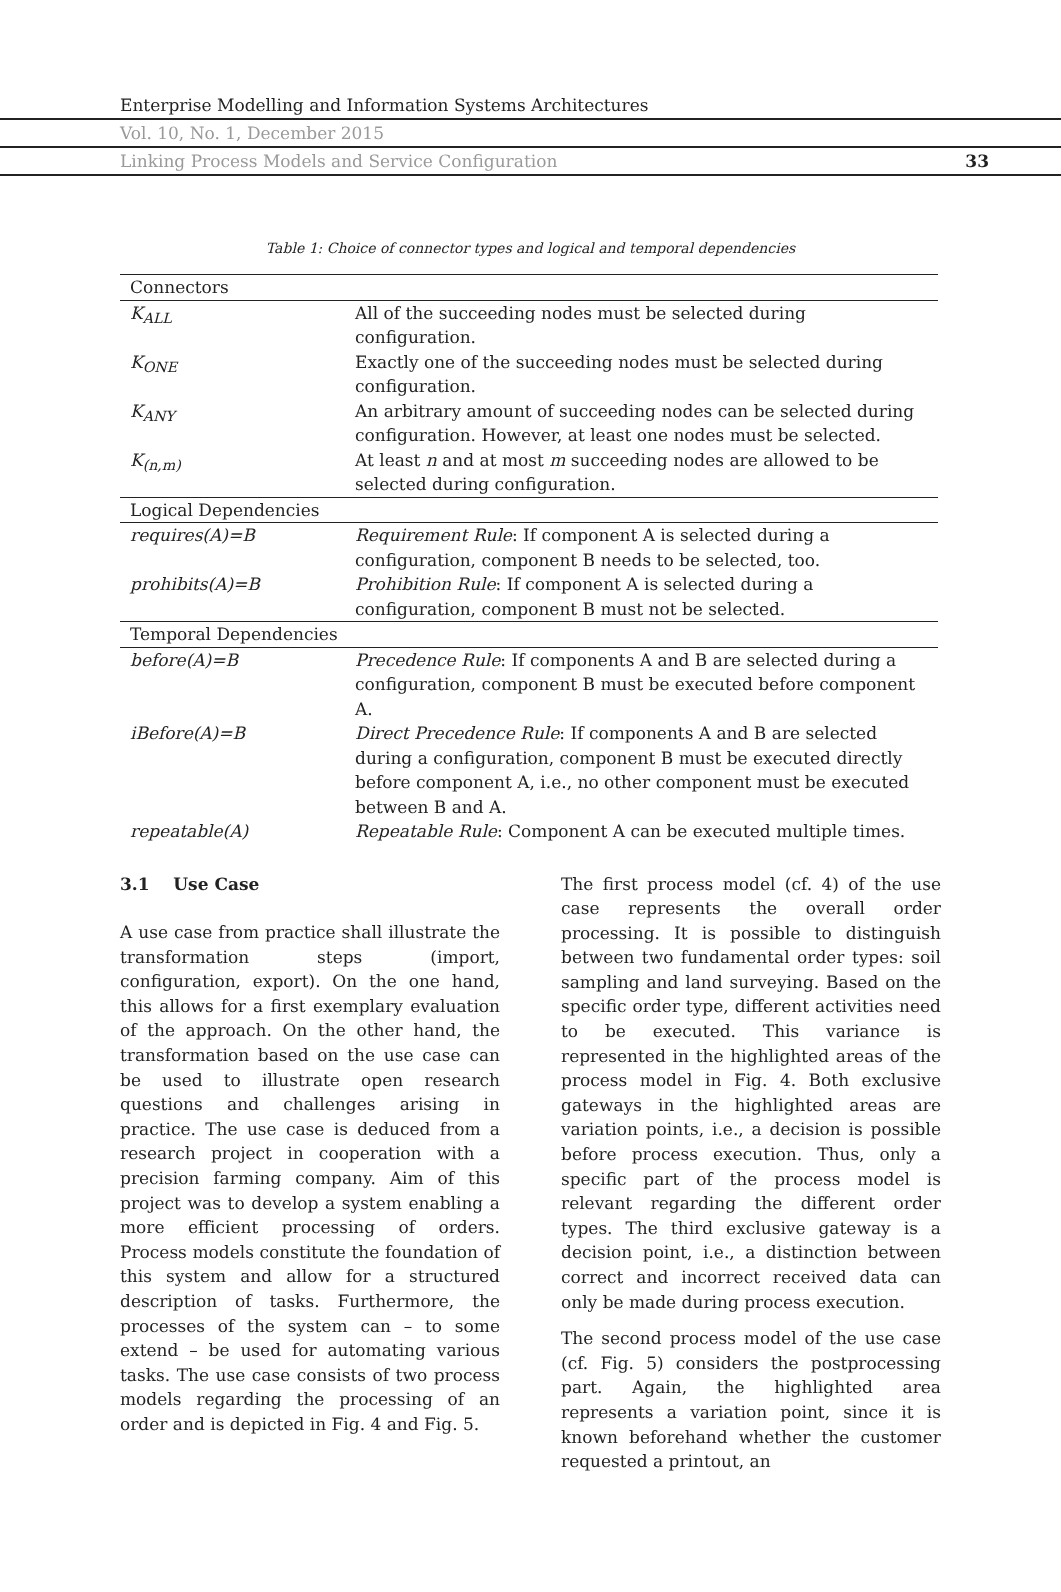Enterprise Modelling and Information Systems Architectures
Vol. 10, No. 1, December 2015
Linking Process Models and Service Configuration 33
Table 1: Choice of connector types and logical and temporal dependencies
| Connectors | |
| K<sub>ALL</sub> | All of the succeeding nodes must be selected during configuration. |
| K<sub>ONE</sub> | Exactly one of the succeeding nodes must be selected during configuration. |
| K<sub>ANY</sub> | An arbitrary amount of succeeding nodes can be selected during configuration. However, at least one nodes must be selected. |
| K<sub>(n,m)</sub> | At least n and at most m succeeding nodes are allowed to be selected during configuration. |
| Logical Dependencies | |
| requires(A)=B | Requirement Rule : If component A is selected during a configuration, component B needs to be selected, too. |
| prohibits(A)=B | Prohibition Rule : If component A is selected during a configuration, component B must not be selected. |
| Temporal Dependencies | |
| before(A)=B | Precedence Rule : If components A and B are selected during a configuration, component B must be executed before component A. |
| iBefore(A)=B | Direct Precedence Rule : If components A and B are selected during a configuration, component B must be executed directly before component A, i.e., no other component must be executed between B and A. |
| repeatable(A) | Repeatable Rule : Component A can be executed multiple times. |
3.1 Use Case
A use case from practice shall illustrate the transformation steps (import, configuration, export). On the one hand, this allows for a first exemplary evaluation of the approach. On the other hand, the transformation based on the use case can be used to illustrate open research questions and challenges arising in practice. The use case is deduced from a research project in cooperation with a precision farming company. Aim of this project was to develop a system enabling a more efficient processing of orders. Process models constitute the foundation of this system and allow for a structured description of tasks. Furthermore, the processes of the system can – to some extend – be used for automating various tasks. The use case consists of two process models regarding the processing of an order and is depicted in Fig. 4 and Fig. 5.
The first process model (cf. 4) of the use case represents the overall order processing. It is possible to distinguish between two fundamental order types: soil sampling and land surveying. Based on the specific order type, different activities need to be executed. This variance is represented in the highlighted areas of the process model in Fig. 4. Both exclusive gateways in the highlighted areas are variation points, i.e., a decision is possible before process execution. Thus, only a specific part of the process model is relevant regarding the different order types. The third exclusive gateway is a decision point, i.e., a distinction between correct and incorrect received data can only be made during process execution.
The second process model of the use case (cf. Fig. 5) considers the postprocessing part. Again, the highlighted area represents a variation point, since it is known beforehand whether the customer requested a printout, an